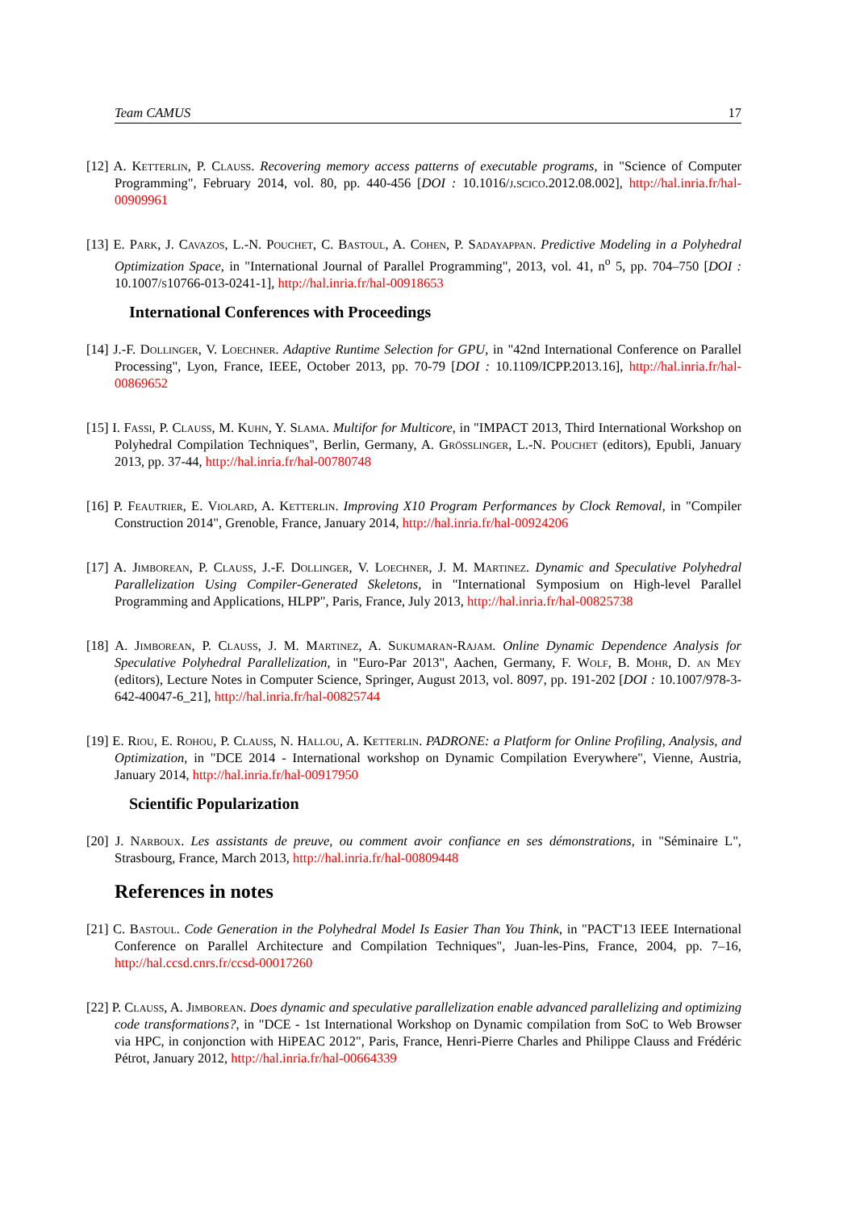Team CAMUS 17
[12] A. Ketterlin, P. Clauss. Recovering memory access patterns of executable programs, in "Science of Computer Programming", February 2014, vol. 80, pp. 440-456 [DOI : 10.1016/j.scico.2012.08.002], http://hal.inria.fr/hal-00909961
[13] E. Park, J. Cavazos, L.-N. Pouchet, C. Bastoul, A. Cohen, P. Sadayappan. Predictive Modeling in a Polyhedral Optimization Space, in "International Journal of Parallel Programming", 2013, vol. 41, n<sup>o</sup> 5, pp. 704–750 [DOI : 10.1007/s10766-013-0241-1], http://hal.inria.fr/hal-00918653
International Conferences with Proceedings
[14] J.-F. Dollinger, V. Loechner. Adaptive Runtime Selection for GPU, in "42nd International Conference on Parallel Processing", Lyon, France, IEEE, October 2013, pp. 70-79 [DOI : 10.1109/ICPP.2013.16], http://hal.inria.fr/hal-00869652
[15] I. Fassi, P. Clauss, M. Kuhn, Y. Slama. Multifor for Multicore, in "IMPACT 2013, Third International Workshop on Polyhedral Compilation Techniques", Berlin, Germany, A. Grösslinger, L.-N. Pouchet (editors), Epubli, January 2013, pp. 37-44, http://hal.inria.fr/hal-00780748
[16] P. Feautrier, E. Violard, A. Ketterlin. Improving X10 Program Performances by Clock Removal, in "Compiler Construction 2014", Grenoble, France, January 2014, http://hal.inria.fr/hal-00924206
[17] A. Jimborean, P. Clauss, J.-F. Dollinger, V. Loechner, J. M. Martinez. Dynamic and Speculative Polyhedral Parallelization Using Compiler-Generated Skeletons, in "International Symposium on High-level Parallel Programming and Applications, HLPP", Paris, France, July 2013, http://hal.inria.fr/hal-00825738
[18] A. Jimborean, P. Clauss, J. M. Martinez, A. Sukumaran-Rajam. Online Dynamic Dependence Analysis for Speculative Polyhedral Parallelization, in "Euro-Par 2013", Aachen, Germany, F. Wolf, B. Mohr, D. an Mey (editors), Lecture Notes in Computer Science, Springer, August 2013, vol. 8097, pp. 191-202 [DOI : 10.1007/978-3-642-40047-6_21], http://hal.inria.fr/hal-00825744
[19] E. Riou, E. Rohou, P. Clauss, N. Hallou, A. Ketterlin. PADRONE: a Platform for Online Profiling, Analysis, and Optimization, in "DCE 2014 - International workshop on Dynamic Compilation Everywhere", Vienne, Austria, January 2014, http://hal.inria.fr/hal-00917950
Scientific Popularization
[20] J. Narboux. Les assistants de preuve, ou comment avoir confiance en ses démonstrations, in "Séminaire L", Strasbourg, France, March 2013, http://hal.inria.fr/hal-00809448
References in notes
[21] C. Bastoul. Code Generation in the Polyhedral Model Is Easier Than You Think, in "PACT'13 IEEE International Conference on Parallel Architecture and Compilation Techniques", Juan-les-Pins, France, 2004, pp. 7–16, http://hal.ccsd.cnrs.fr/ccsd-00017260
[22] P. Clauss, A. Jimborean. Does dynamic and speculative parallelization enable advanced parallelizing and optimizing code transformations?, in "DCE - 1st International Workshop on Dynamic compilation from SoC to Web Browser via HPC, in conjonction with HiPEAC 2012", Paris, France, Henri-Pierre Charles and Philippe Clauss and Frédéric Pétrot, January 2012, http://hal.inria.fr/hal-00664339